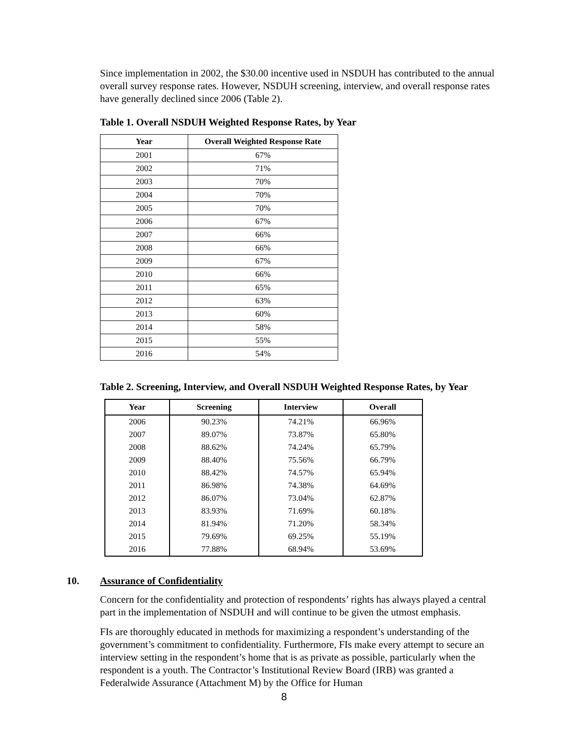Since implementation in 2002, the $30.00 incentive used in NSDUH has contributed to the annual overall survey response rates. However, NSDUH screening, interview, and overall response rates have generally declined since 2006 (Table 2).
Table 1. Overall NSDUH Weighted Response Rates, by Year
| Year | Overall Weighted Response Rate |
| --- | --- |
| 2001 | 67% |
| 2002 | 71% |
| 2003 | 70% |
| 2004 | 70% |
| 2005 | 70% |
| 2006 | 67% |
| 2007 | 66% |
| 2008 | 66% |
| 2009 | 67% |
| 2010 | 66% |
| 2011 | 65% |
| 2012 | 63% |
| 2013 | 60% |
| 2014 | 58% |
| 2015 | 55% |
| 2016 | 54% |
Table 2. Screening, Interview, and Overall NSDUH Weighted Response Rates, by Year
| Year | Screening | Interview | Overall |
| --- | --- | --- | --- |
| 2006 | 90.23% | 74.21% | 66.96% |
| 2007 | 89.07% | 73.87% | 65.80% |
| 2008 | 88.62% | 74.24% | 65.79% |
| 2009 | 88.40% | 75.56% | 66.79% |
| 2010 | 88.42% | 74.57% | 65.94% |
| 2011 | 86.98% | 74.38% | 64.69% |
| 2012 | 86.07% | 73.04% | 62.87% |
| 2013 | 83.93% | 71.69% | 60.18% |
| 2014 | 81.94% | 71.20% | 58.34% |
| 2015 | 79.69% | 69.25% | 55.19% |
| 2016 | 77.88% | 68.94% | 53.69% |
10. Assurance of Confidentiality
Concern for the confidentiality and protection of respondents’ rights has always played a central part in the implementation of NSDUH and will continue to be given the utmost emphasis.
FIs are thoroughly educated in methods for maximizing a respondent’s understanding of the government’s commitment to confidentiality. Furthermore, FIs make every attempt to secure an interview setting in the respondent’s home that is as private as possible, particularly when the respondent is a youth. The Contractor’s Institutional Review Board (IRB) was granted a Federalwide Assurance (Attachment M) by the Office for Human
8